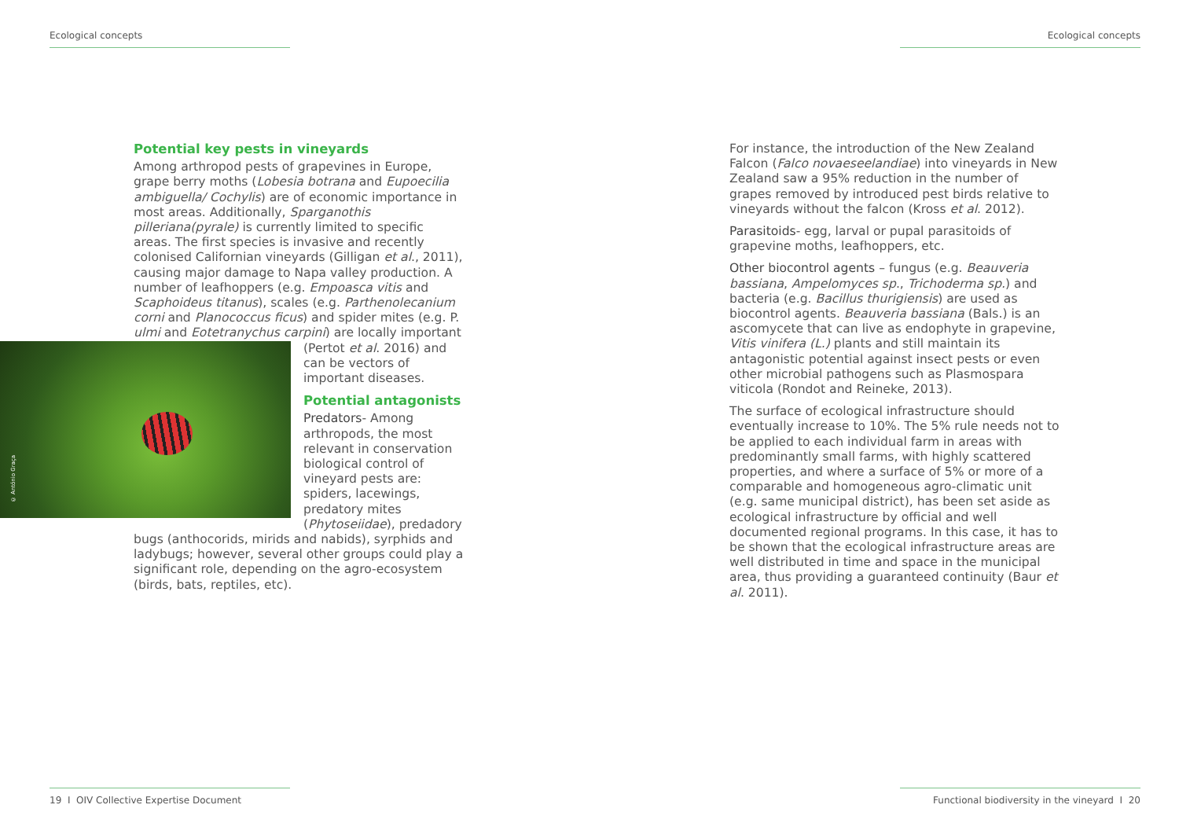Ecological concepts Ecological concepts
Potential key pests in vineyards
Among arthropod pests of grapevines in Europe, grape berry moths (Lobesia botrana and Eupoecilia ambiguella/ Cochylis) are of economic importance in most areas. Additionally, Sparganothis pilleriana(pyrale) is currently limited to specific areas. The first species is invasive and recently colonised Californian vineyards (Gilligan et al., 2011), causing major damage to Napa valley production. A number of leafhoppers (e.g. Empoasca vitis and Scaphoideus titanus), scales (e.g. Parthenolecanium corni and Planococcus ficus) and spider mites (e.g. P. ulmi and Eotetranychus carpini) are locally important (Pertot et al. © António Graça 2016) and can be vectors of important diseases.
Potential antagonists
Predators- Among arthropods, the most relevant in conservation biological control of vineyard pests are: spiders, lacewings, predatory mites (Phytoseiidae), predadory bugs (anthocorids, mirids and nabids), syrphids and ladybugs; however, several other groups could play a significant role, depending on the agro-ecosystem (birds, bats, reptiles, etc).
For instance, the introduction of the New Zealand Falcon (Falco novaeseelandiae) into vineyards in New Zealand saw a 95% reduction in the number of grapes removed by introduced pest birds relative to vineyards without the falcon (Kross et al. 2012).
Parasitoids- egg, larval or pupal parasitoids of grapevine moths, leafhoppers, etc.
Other biocontrol agents – fungus (e.g. Beauveria bassiana, Ampelomyces sp., Trichoderma sp.) and bacteria (e.g. Bacillus thurigiensis) are used as biocontrol agents. Beauveria bassiana (Bals.) is an ascomycete that can live as endophyte in grapevine, Vitis vinifera (L.) plants and still maintain its antagonistic potential against insect pests or even other microbial pathogens such as Plasmospara viticola (Rondot and Reineke, 2013).
The surface of ecological infrastructure should eventually increase to 10%. The 5% rule needs not to be applied to each individual farm in areas with predominantly small farms, with highly scattered properties, and where a surface of 5% or more of a comparable and homogeneous agro-climatic unit (e.g. same municipal district), has been set aside as ecological infrastructure by official and well documented regional programs. In this case, it has to be shown that the ecological infrastructure areas are well distributed in time and space in the municipal area, thus providing a guaranteed continuity (Baur et al. 2011).
19 I OIV Collective Expertise Document
Functional biodiversity in the vineyard I 20